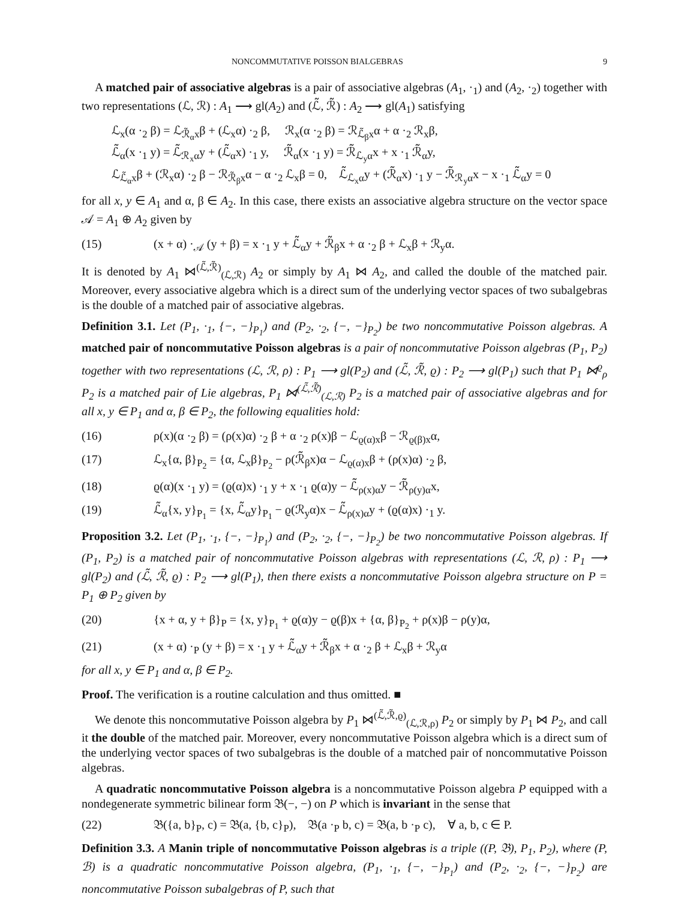NONCOMMUTATIVE POISSON BIALGEBRAS 9
A matched pair of associative algebras is a pair of associative algebras (A<sub>1</sub>, ·<sub>1</sub>) and (A<sub>2</sub>, ·<sub>2</sub>) together with two representations (ℒ, ℛ) : A<sub>1</sub> ⟶ gl(A<sub>2</sub>) and (ℒ̃, ℛ̃) : A<sub>2</sub> ⟶ gl(A<sub>1</sub>) satisfying
ℒ<sub>x</sub>(α ·<sub>2</sub> β) = ℒ<sub>ℛ̃<sub>α</sub>x</sub>β + (ℒ<sub>x</sub>α) ·<sub>2</sub> β, ℛ<sub>x</sub>(α ·<sub>2</sub> β) = ℛ<sub>ℒ̃<sub>β</sub>x</sub>α + α ·<sub>2</sub> ℛ<sub>x</sub>β,
ℒ̃<sub>α</sub>(x ·<sub>1</sub> y) = ℒ̃<sub>ℛ<sub>x</sub>α</sub>y + (ℒ̃<sub>α</sub>x) ·<sub>1</sub> y, ℛ̃<sub>α</sub>(x ·<sub>1</sub> y) = ℛ̃<sub>ℒ<sub>y</sub>α</sub>x + x ·<sub>1</sub> ℛ̃<sub>α</sub>y,
ℒ<sub>ℒ̃<sub>α</sub>x</sub>β + (ℛ<sub>x</sub>α) ·<sub>2</sub> β − ℛ<sub>ℛ̃<sub>β</sub>x</sub>α − α ·<sub>2</sub> ℒ<sub>x</sub>β = 0, ℒ̃<sub>ℒ<sub>x</sub>α</sub>y + (ℛ̃<sub>α</sub>x) ·<sub>1</sub> y − ℛ̃<sub>ℛ<sub>y</sub>α</sub>x − x ·<sub>1</sub> ℒ̃<sub>α</sub>y = 0
for all x, y ∈ A<sub>1</sub> and α, β ∈ A<sub>2</sub>. In this case, there exists an associative algebra structure on the vector space 𝒜 = A<sub>1</sub> ⊕ A<sub>2</sub> given by
(15) (x + α) ·<sub>𝒜</sub> (y + β) = x ·<sub>1</sub> y + ℒ̃<sub>α</sub>y + ℛ̃<sub>β</sub>x + α ·<sub>2</sub> β + ℒ<sub>x</sub>β + ℛ<sub>y</sub>α.
It is denoted by A<sub>1</sub> ⋈<sup>(ℒ̃,ℛ̃)</sup><sub>(ℒ,ℛ)</sub> A<sub>2</sub> or simply by A<sub>1</sub> ⋈ A<sub>2</sub>, and called the double of the matched pair. Moreover, every associative algebra which is a direct sum of the underlying vector spaces of two subalgebras is the double of a matched pair of associative algebras.
Definition 3.1. Let (P<sub>1</sub>, ·<sub>1</sub>, {−, −}<sub>P<sub>1</sub></sub>) and (P<sub>2</sub>, ·<sub>2</sub>, {−, −}<sub>P<sub>2</sub></sub>) be two noncommutative Poisson algebras. A matched pair of noncommutative Poisson algebras is a pair of noncommutative Poisson algebras (P<sub>1</sub>, P<sub>2</sub>) together with two representations (ℒ, ℛ, ρ) : P<sub>1</sub> ⟶ gl(P<sub>2</sub>) and (ℒ̃, ℛ̃, ϱ) : P<sub>2</sub> ⟶ gl(P<sub>1</sub>) such that P<sub>1</sub> ⋈<sup>ϱ</sup><sub>ρ</sub> P<sub>2</sub> is a matched pair of Lie algebras, P<sub>1</sub> ⋈<sup>(ℒ̃,ℛ̃)</sup><sub>(ℒ,ℛ)</sub> P<sub>2</sub> is a matched pair of associative algebras and for all x, y ∈ P<sub>1</sub> and α, β ∈ P<sub>2</sub>, the following equalities hold:
(16) ρ(x)(α ·<sub>2</sub> β) = (ρ(x)α) ·<sub>2</sub> β + α ·<sub>2</sub> ρ(x)β − ℒ<sub>ϱ(α)x</sub>β − ℛ<sub>ϱ(β)x</sub>α,
(17) ℒ<sub>x</sub>{α, β}<sub>P<sub>2</sub></sub> = {α, ℒ<sub>x</sub>β}<sub>P<sub>2</sub></sub> − ρ(ℛ̃<sub>β</sub>x)α − ℒ<sub>ϱ(α)x</sub>β + (ρ(x)α) ·<sub>2</sub> β,
(18) ϱ(α)(x ·<sub>1</sub> y) = (ϱ(α)x) ·<sub>1</sub> y + x ·<sub>1</sub> ϱ(α)y − ℒ̃<sub>ρ(x)α</sub>y − ℛ̃<sub>ρ(y)α</sub>x,
(19) ℒ̃<sub>α</sub>{x, y}<sub>P<sub>1</sub></sub> = {x, ℒ̃<sub>α</sub>y}<sub>P<sub>1</sub></sub> − ϱ(ℛ<sub>y</sub>α)x − ℒ̃<sub>ρ(x)α</sub>y + (ϱ(α)x) ·<sub>1</sub> y.
Proposition 3.2. Let (P<sub>1</sub>, ·<sub>1</sub>, {−, −}<sub>P<sub>1</sub></sub>) and (P<sub>2</sub>, ·<sub>2</sub>, {−, −}<sub>P<sub>2</sub></sub>) be two noncommutative Poisson algebras. If (P<sub>1</sub>, P<sub>2</sub>) is a matched pair of noncommutative Poisson algebras with representations (ℒ, ℛ, ρ) : P<sub>1</sub> ⟶ gl(P<sub>2</sub>) and (ℒ̃, ℛ̃, ϱ) : P<sub>2</sub> ⟶ gl(P<sub>1</sub>), then there exists a noncommutative Poisson algebra structure on P = P<sub>1</sub> ⊕ P<sub>2</sub> given by
(20) {x + α, y + β}<sub>P</sub> = {x, y}<sub>P<sub>1</sub></sub> + ϱ(α)y − ϱ(β)x + {α, β}<sub>P<sub>2</sub></sub> + ρ(x)β − ρ(y)α,
(21) (x + α) ·<sub>P</sub> (y + β) = x ·<sub>1</sub> y + ℒ̃<sub>α</sub>y + ℛ̃<sub>β</sub>x + α ·<sub>2</sub> β + ℒ<sub>x</sub>β + ℛ<sub>y</sub>α
for all x, y ∈ P<sub>1</sub> and α, β ∈ P<sub>2</sub>.
Proof. The verification is a routine calculation and thus omitted. ■
We denote this noncommutative Poisson algebra by P<sub>1</sub> ⋈<sup>(ℒ̃,ℛ̃,ϱ)</sup><sub>(ℒ,ℛ,ρ)</sub> P<sub>2</sub> or simply by P<sub>1</sub> ⋈ P<sub>2</sub>, and call it the double of the matched pair. Moreover, every noncommutative Poisson algebra which is a direct sum of the underlying vector spaces of two subalgebras is the double of a matched pair of noncommutative Poisson algebras.
A quadratic noncommutative Poisson algebra is a noncommutative Poisson algebra P equipped with a nondegenerate symmetric bilinear form 𝔅(−, −) on P which is invariant in the sense that
(22) 𝔅({a, b}<sub>P</sub>, c) = 𝔅(a, {b, c}<sub>P</sub>), 𝔅(a ·<sub>P</sub> b, c) = 𝔅(a, b ·<sub>P</sub> c), ∀ a, b, c ∈ P.
Definition 3.3. A Manin triple of noncommutative Poisson algebras is a triple ((P, 𝔅), P<sub>1</sub>, P<sub>2</sub>), where (P, ℬ) is a quadratic noncommutative Poisson algebra, (P<sub>1</sub>, ·<sub>1</sub>, {−, −}<sub>P<sub>1</sub></sub>) and (P<sub>2</sub>, ·<sub>2</sub>, {−, −}<sub>P<sub>2</sub></sub>) are noncommutative Poisson subalgebras of P, such that